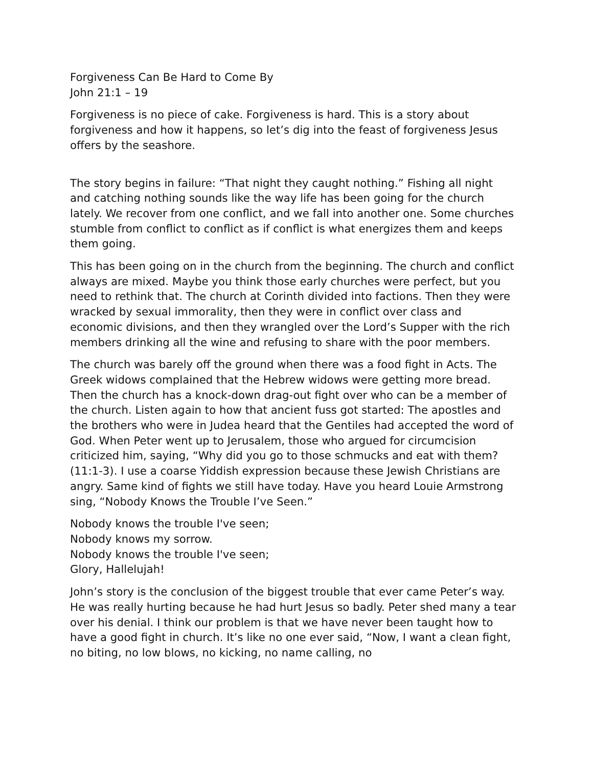Forgiveness Can Be Hard to Come By
John 21:1 – 19
Forgiveness is no piece of cake. Forgiveness is hard. This is a story about forgiveness and how it happens, so let’s dig into the feast of forgiveness Jesus offers by the seashore.
The story begins in failure: “That night they caught nothing.” Fishing all night and catching nothing sounds like the way life has been going for the church lately. We recover from one conflict, and we fall into another one. Some churches stumble from conflict to conflict as if conflict is what energizes them and keeps them going.
This has been going on in the church from the beginning. The church and conflict always are mixed. Maybe you think those early churches were perfect, but you need to rethink that. The church at Corinth divided into factions. Then they were wracked by sexual immorality, then they were in conflict over class and economic divisions, and then they wrangled over the Lord’s Supper with the rich members drinking all the wine and refusing to share with the poor members.
The church was barely off the ground when there was a food fight in Acts. The Greek widows complained that the Hebrew widows were getting more bread. Then the church has a knock-down drag-out fight over who can be a member of the church. Listen again to how that ancient fuss got started: The apostles and the brothers who were in Judea heard that the Gentiles had accepted the word of God. When Peter went up to Jerusalem, those who argued for circumcision criticized him, saying, “Why did you go to those schmucks and eat with them? (11:1-3). I use a coarse Yiddish expression because these Jewish Christians are angry. Same kind of fights we still have today. Have you heard Louie Armstrong sing, “Nobody Knows the Trouble I’ve Seen.”
Nobody knows the trouble I've seen;
Nobody knows my sorrow.
Nobody knows the trouble I've seen;
Glory, Hallelujah!
John’s story is the conclusion of the biggest trouble that ever came Peter’s way. He was really hurting because he had hurt Jesus so badly. Peter shed many a tear over his denial. I think our problem is that we have never been taught how to have a good fight in church. It’s like no one ever said, “Now, I want a clean fight, no biting, no low blows, no kicking, no name calling, no